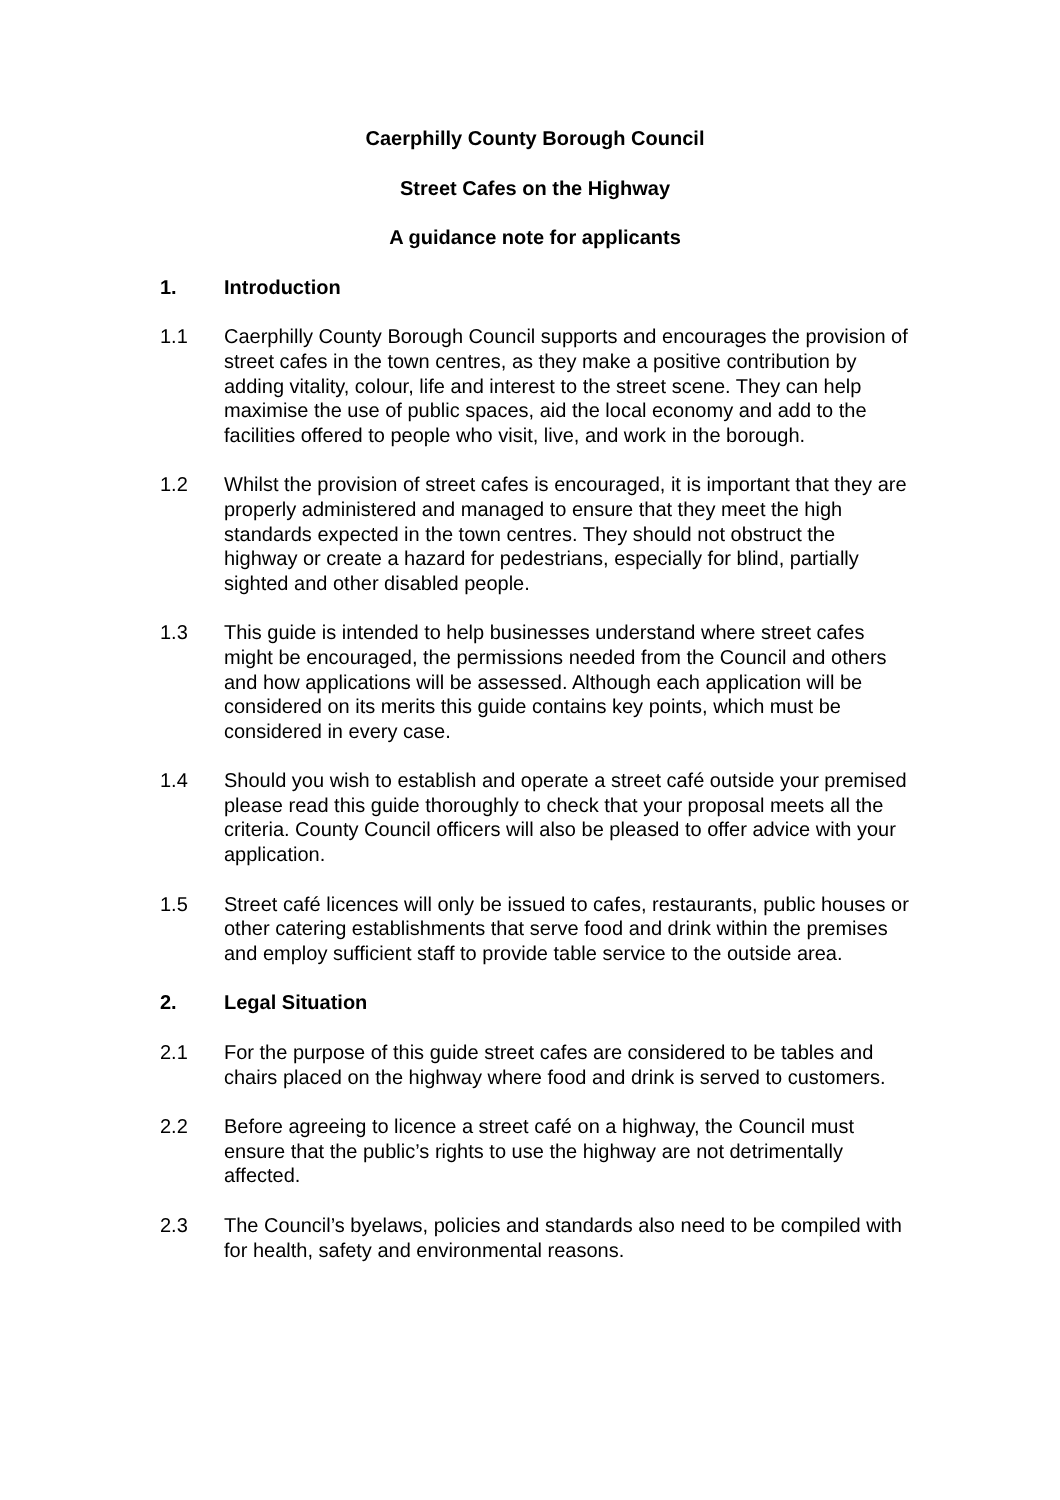Caerphilly County Borough Council
Street Cafes on the Highway
A guidance note for applicants
1. Introduction
1.1 Caerphilly County Borough Council supports and encourages the provision of street cafes in the town centres, as they make a positive contribution by adding vitality, colour, life and interest to the street scene. They can help maximise the use of public spaces, aid the local economy and add to the facilities offered to people who visit, live, and work in the borough.
1.2 Whilst the provision of street cafes is encouraged, it is important that they are properly administered and managed to ensure that they meet the high standards expected in the town centres. They should not obstruct the highway or create a hazard for pedestrians, especially for blind, partially sighted and other disabled people.
1.3 This guide is intended to help businesses understand where street cafes might be encouraged, the permissions needed from the Council and others and how applications will be assessed. Although each application will be considered on its merits this guide contains key points, which must be considered in every case.
1.4 Should you wish to establish and operate a street café outside your premised please read this guide thoroughly to check that your proposal meets all the criteria. County Council officers will also be pleased to offer advice with your application.
1.5 Street café licences will only be issued to cafes, restaurants, public houses or other catering establishments that serve food and drink within the premises and employ sufficient staff to provide table service to the outside area.
2. Legal Situation
2.1 For the purpose of this guide street cafes are considered to be tables and chairs placed on the highway where food and drink is served to customers.
2.2 Before agreeing to licence a street café on a highway, the Council must ensure that the public’s rights to use the highway are not detrimentally affected.
2.3 The Council’s byelaws, policies and standards also need to be compiled with for health, safety and environmental reasons.